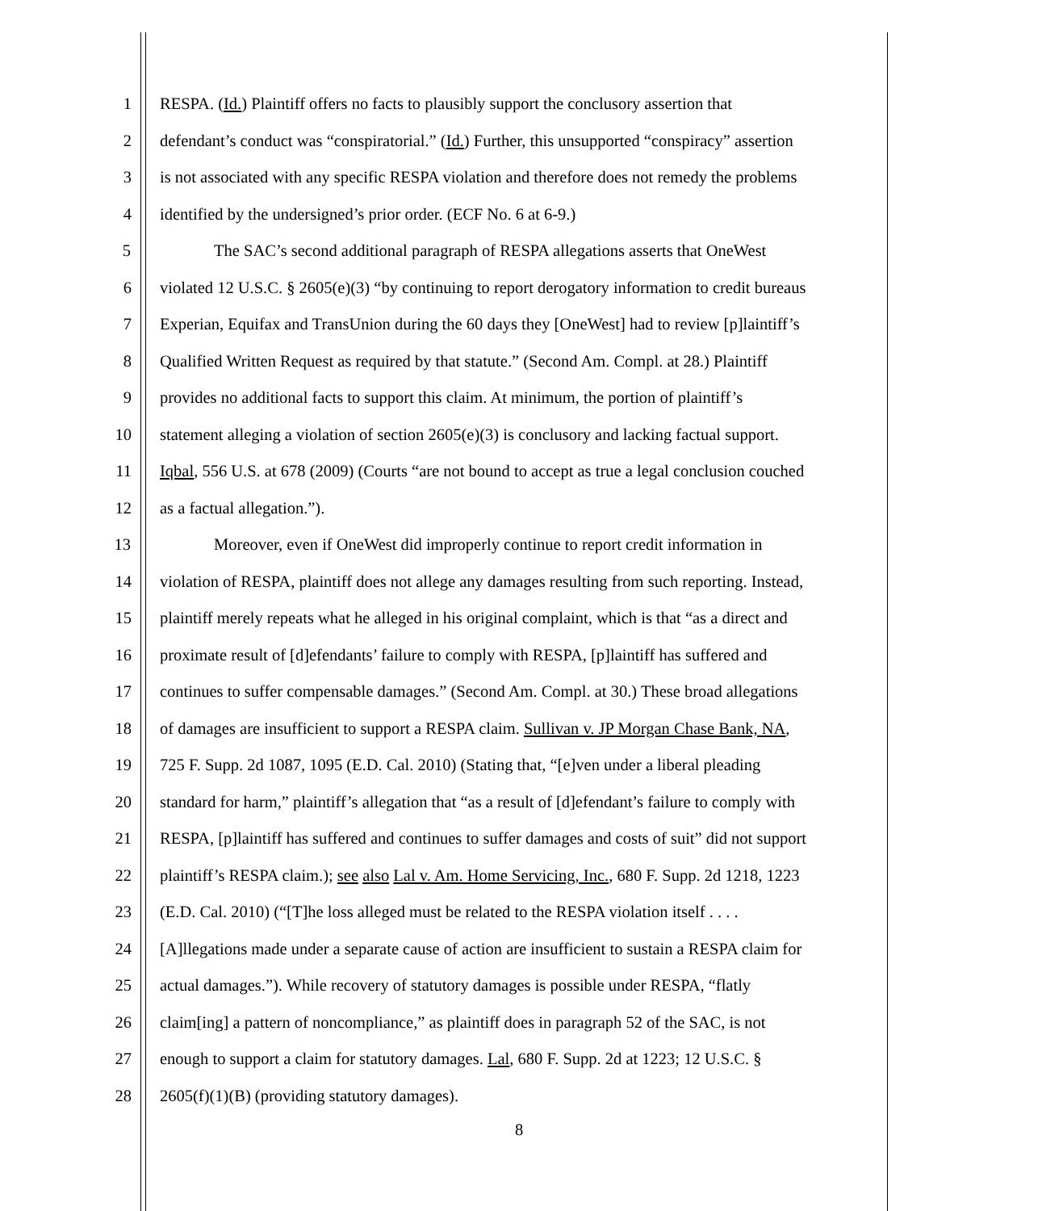1 RESPA. (Id.) Plaintiff offers no facts to plausibly support the conclusory assertion that
2 defendant’s conduct was “conspiratorial.” (Id.) Further, this unsupported “conspiracy” assertion
3 is not associated with any specific RESPA violation and therefore does not remedy the problems
4 identified by the undersigned’s prior order. (ECF No. 6 at 6-9.)
5 The SAC’s second additional paragraph of RESPA allegations asserts that OneWest
6 violated 12 U.S.C. § 2605(e)(3) “by continuing to report derogatory information to credit bureaus
7 Experian, Equifax and TransUnion during the 60 days they [OneWest] had to review [p]laintiff’s
8 Qualified Written Request as required by that statute.” (Second Am. Compl. at 28.) Plaintiff
9 provides no additional facts to support this claim. At minimum, the portion of plaintiff’s
10 statement alleging a violation of section 2605(e)(3) is conclusory and lacking factual support.
11 Iqbal, 556 U.S. at 678 (2009) (Courts “are not bound to accept as true a legal conclusion couched
12 as a factual allegation.”).
13 Moreover, even if OneWest did improperly continue to report credit information in
14 violation of RESPA, plaintiff does not allege any damages resulting from such reporting. Instead,
15 plaintiff merely repeats what he alleged in his original complaint, which is that “as a direct and
16 proximate result of [d]efendants’ failure to comply with RESPA, [p]laintiff has suffered and
17 continues to suffer compensable damages.” (Second Am. Compl. at 30.) These broad allegations
18 of damages are insufficient to support a RESPA claim. Sullivan v. JP Morgan Chase Bank, NA,
19 725 F. Supp. 2d 1087, 1095 (E.D. Cal. 2010) (Stating that, “[e]ven under a liberal pleading
20 standard for harm,” plaintiff’s allegation that “as a result of [d]efendant’s failure to comply with
21 RESPA, [p]laintiff has suffered and continues to suffer damages and costs of suit” did not support
22 plaintiff’s RESPA claim.); see also Lal v. Am. Home Servicing, Inc., 680 F. Supp. 2d 1218, 1223
23 (E.D. Cal. 2010) (“[T]he loss alleged must be related to the RESPA violation itself . . . .
24 [A]llegations made under a separate cause of action are insufficient to sustain a RESPA claim for
25 actual damages.”). While recovery of statutory damages is possible under RESPA, “flatly
26 claim[ing] a pattern of noncompliance,” as plaintiff does in paragraph 52 of the SAC, is not
27 enough to support a claim for statutory damages. Lal, 680 F. Supp. 2d at 1223; 12 U.S.C. §
28 2605(f)(1)(B) (providing statutory damages).
8